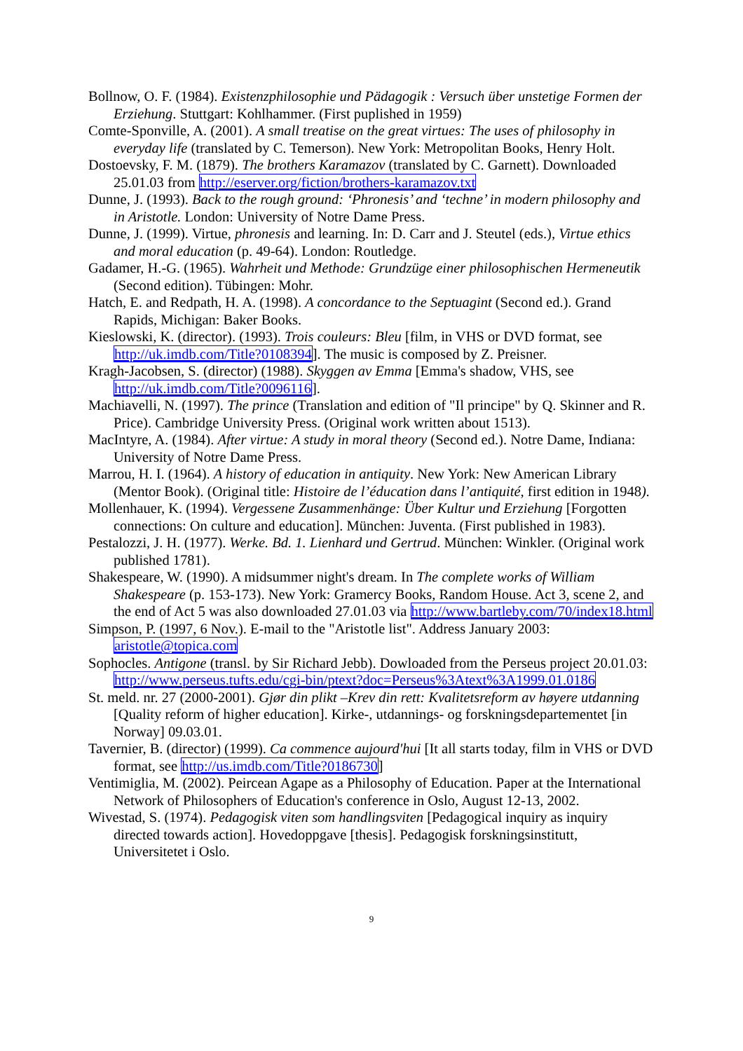Bollnow, O. F. (1984). Existenzphilosophie und Pädagogik : Versuch über unstetige Formen der Erziehung. Stuttgart: Kohlhammer. (First puplished in 1959)
Comte-Sponville, A. (2001). A small treatise on the great virtues: The uses of philosophy in everyday life (translated by C. Temerson). New York: Metropolitan Books, Henry Holt.
Dostoevsky, F. M. (1879). The brothers Karamazov (translated by C. Garnett). Downloaded 25.01.03 from http://eserver.org/fiction/brothers-karamazov.txt
Dunne, J. (1993). Back to the rough ground: ‘Phronesis’ and ‘techne’ in modern philosophy and in Aristotle. London: University of Notre Dame Press.
Dunne, J. (1999). Virtue, phronesis and learning. In: D. Carr and J. Steutel (eds.), Virtue ethics and moral education (p. 49-64). London: Routledge.
Gadamer, H.-G. (1965). Wahrheit und Methode: Grundzüge einer philosophischen Hermeneutik (Second edition). Tübingen: Mohr.
Hatch, E. and Redpath, H. A. (1998). A concordance to the Septuagint (Second ed.). Grand Rapids, Michigan: Baker Books.
Kieslowski, K. (director). (1993). Trois couleurs: Bleu [film, in VHS or DVD format, see http://uk.imdb.com/Title?0108394]. The music is composed by Z. Preisner.
Kragh-Jacobsen, S. (director) (1988). Skyggen av Emma [Emma's shadow, VHS, see http://uk.imdb.com/Title?0096116].
Machiavelli, N. (1997). The prince (Translation and edition of "Il principe" by Q. Skinner and R. Price). Cambridge University Press. (Original work written about 1513).
MacIntyre, A. (1984). After virtue: A study in moral theory (Second ed.). Notre Dame, Indiana: University of Notre Dame Press.
Marrou, H. I. (1964). A history of education in antiquity. New York: New American Library (Mentor Book). (Original title: Histoire de l’éducation dans l’antiquité, first edition in 1948).
Mollenhauer, K. (1994). Vergessene Zusammenhänge: Über Kultur und Erziehung [Forgotten connections: On culture and education]. München: Juventa. (First published in 1983).
Pestalozzi, J. H. (1977). Werke. Bd. 1. Lienhard und Gertrud. München: Winkler. (Original work published 1781).
Shakespeare, W. (1990). A midsummer night's dream. In The complete works of William Shakespeare (p. 153-173). New York: Gramercy Books, Random House. Act 3, scene 2, and the end of Act 5 was also downloaded 27.01.03 via http://www.bartleby.com/70/index18.html
Simpson, P. (1997, 6 Nov.). E-mail to the "Aristotle list". Address January 2003: aristotle@topica.com
Sophocles. Antigone (transl. by Sir Richard Jebb). Dowloaded from the Perseus project 20.01.03: http://www.perseus.tufts.edu/cgi-bin/ptext?doc=Perseus%3Atext%3A1999.01.0186
St. meld. nr. 27 (2000-2001). Gjør din plikt –Krev din rett: Kvalitetsreform av høyere utdanning [Quality reform of higher education]. Kirke-, utdannings- og forskningsdepartementet [in Norway] 09.03.01.
Tavernier, B. (director) (1999). Ca commence aujourd'hui [It all starts today, film in VHS or DVD format, see http://us.imdb.com/Title?0186730]
Ventimiglia, M. (2002). Peircean Agape as a Philosophy of Education. Paper at the International Network of Philosophers of Education's conference in Oslo, August 12-13, 2002.
Wivestad, S. (1974). Pedagogisk viten som handlingsviten [Pedagogical inquiry as inquiry directed towards action]. Hovedoppgave [thesis]. Pedagogisk forskningsinstitutt, Universitetet i Oslo.
9